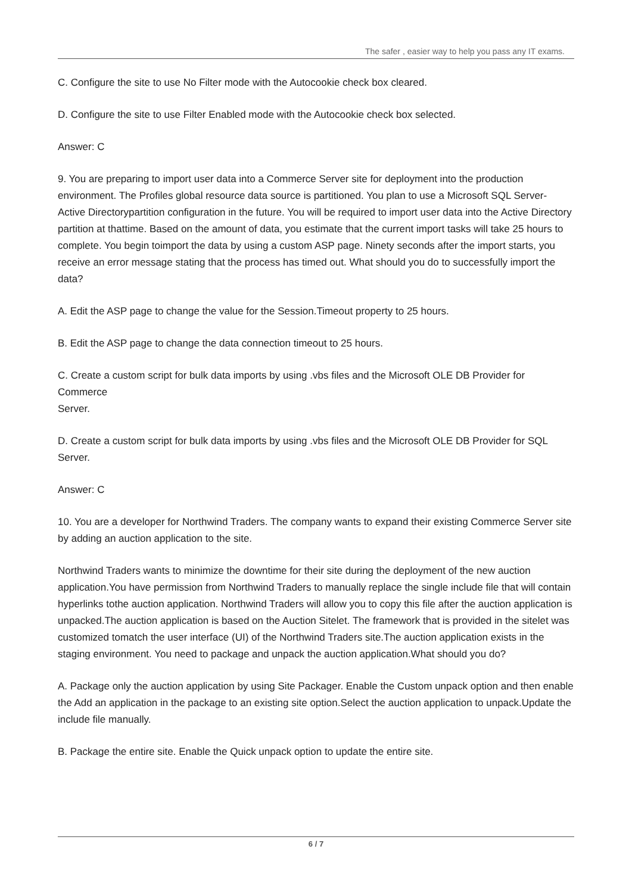The safer , easier way to help you pass any IT exams.
C. Configure the site to use No Filter mode with the Autocookie check box cleared.
D. Configure the site to use Filter Enabled mode with the Autocookie check box selected.
Answer: C
9. You are preparing to import user data into a Commerce Server site for deployment into the production environment. The Profiles global resource data source is partitioned. You plan to use a Microsoft SQL Server-Active Directorypartition configuration in the future. You will be required to import user data into the Active Directory partition at thattime. Based on the amount of data, you estimate that the current import tasks will take 25 hours to complete. You begin toimport the data by using a custom ASP page. Ninety seconds after the import starts, you receive an error message stating that the process has timed out. What should you do to successfully import the data?
A. Edit the ASP page to change the value for the Session.Timeout property to 25 hours.
B. Edit the ASP page to change the data connection timeout to 25 hours.
C. Create a custom script for bulk data imports by using .vbs files and the Microsoft OLE DB Provider for Commerce
Server.
D. Create a custom script for bulk data imports by using .vbs files and the Microsoft OLE DB Provider for SQL Server.
Answer: C
10. You are a developer for Northwind Traders. The company wants to expand their existing Commerce Server site by adding an auction application to the site.
Northwind Traders wants to minimize the downtime for their site during the deployment of the new auction application.You have permission from Northwind Traders to manually replace the single include file that will contain hyperlinks tothe auction application. Northwind Traders will allow you to copy this file after the auction application is unpacked.The auction application is based on the Auction Sitelet. The framework that is provided in the sitelet was customized tomatch the user interface (UI) of the Northwind Traders site.The auction application exists in the staging environment. You need to package and unpack the auction application.What should you do?
A. Package only the auction application by using Site Packager. Enable the Custom unpack option and then enable the Add an application in the package to an existing site option.Select the auction application to unpack.Update the include file manually.
B. Package the entire site. Enable the Quick unpack option to update the entire site.
6 / 7